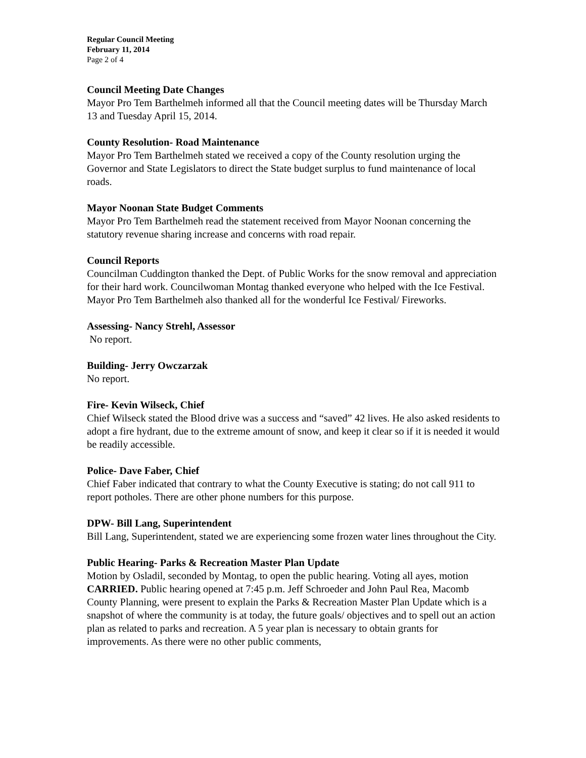Regular Council Meeting
February 11, 2014
Page 2 of 4
Council Meeting Date Changes
Mayor Pro Tem Barthelmeh informed all that the Council meeting dates will be Thursday March 13 and Tuesday April 15, 2014.
County Resolution- Road Maintenance
Mayor Pro Tem Barthelmeh stated we received a copy of the County resolution urging the Governor and State Legislators to direct the State budget surplus to fund maintenance of local roads.
Mayor Noonan State Budget Comments
Mayor Pro Tem Barthelmeh read the statement received from Mayor Noonan concerning the statutory revenue sharing increase and concerns with road repair.
Council Reports
Councilman Cuddington thanked the Dept. of Public Works for the snow removal and appreciation for their hard work. Councilwoman Montag thanked everyone who helped with the Ice Festival. Mayor Pro Tem Barthelmeh also thanked all for the wonderful Ice Festival/ Fireworks.
Assessing- Nancy Strehl, Assessor
No report.
Building- Jerry Owczarzak
No report.
Fire- Kevin Wilseck, Chief
Chief Wilseck stated the Blood drive was a success and “saved” 42 lives. He also asked residents to adopt a fire hydrant, due to the extreme amount of snow, and keep it clear so if it is needed it would be readily accessible.
Police- Dave Faber, Chief
Chief Faber indicated that contrary to what the County Executive is stating; do not call 911 to report potholes. There are other phone numbers for this purpose.
DPW- Bill Lang, Superintendent
Bill Lang, Superintendent, stated we are experiencing some frozen water lines throughout the City.
Public Hearing- Parks & Recreation Master Plan Update
Motion by Osladil, seconded by Montag, to open the public hearing. Voting all ayes, motion CARRIED. Public hearing opened at 7:45 p.m. Jeff Schroeder and John Paul Rea, Macomb County Planning, were present to explain the Parks & Recreation Master Plan Update which is a snapshot of where the community is at today, the future goals/ objectives and to spell out an action plan as related to parks and recreation. A 5 year plan is necessary to obtain grants for improvements. As there were no other public comments,